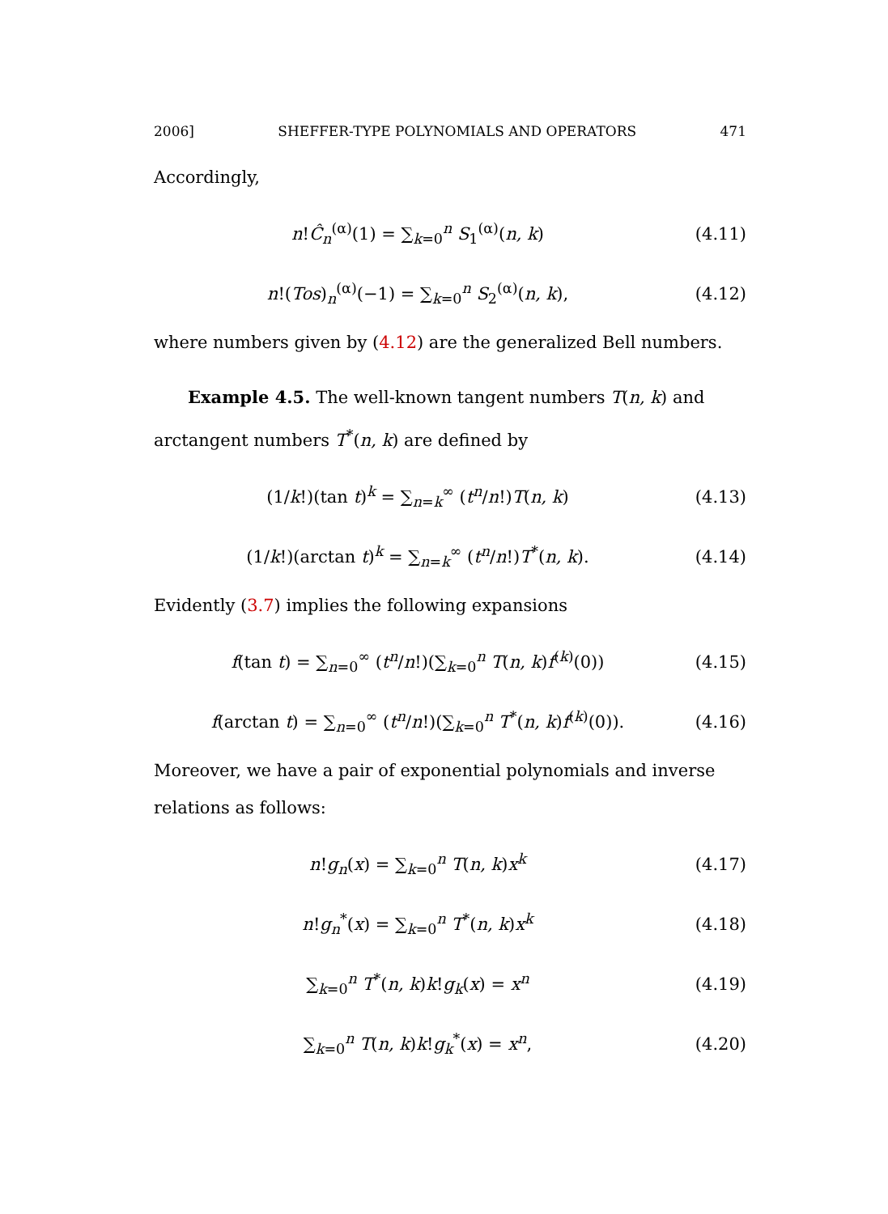2006] SHEFFER-TYPE POLYNOMIALS AND OPERATORS 471
Accordingly,
n!Ĉ<sub>n</sub><sup>(α)</sup>(1) = ∑<sub>k=0</sub><sup>n</sup> S<sub>1</sub><sup>(α)</sup>(n, k) (4.11)
n!(Tos)<sub>n</sub><sup>(α)</sup>(−1) = ∑<sub>k=0</sub><sup>n</sup> S<sub>2</sub><sup>(α)</sup>(n, k), (4.12)
where numbers given by (4.12) are the generalized Bell numbers.
Example 4.5. The well-known tangent numbers T(n, k) and arctangent numbers T<sup>*</sup>(n, k) are defined by
(1/k!)(tan t)<sup>k</sup> = ∑<sub>n=k</sub><sup>∞</sup> (t<sup>n</sup>/n!)T(n, k) (4.13)
(1/k!)(arctan t)<sup>k</sup> = ∑<sub>n=k</sub><sup>∞</sup> (t<sup>n</sup>/n!)T<sup>*</sup>(n, k). (4.14)
Evidently (3.7) implies the following expansions
f(tan t) = ∑<sub>n=0</sub><sup>∞</sup> (t<sup>n</sup>/n!)(∑<sub>k=0</sub><sup>n</sup> T(n, k)f<sup>(k)</sup>(0)) (4.15)
f(arctan t) = ∑<sub>n=0</sub><sup>∞</sup> (t<sup>n</sup>/n!)(∑<sub>k=0</sub><sup>n</sup> T<sup>*</sup>(n, k)f<sup>(k)</sup>(0)). (4.16)
Moreover, we have a pair of exponential polynomials and inverse relations as follows:
n!g<sub>n</sub>(x) = ∑<sub>k=0</sub><sup>n</sup> T(n, k)x<sup>k</sup> (4.17)
n!g<sub>n</sub><sup>*</sup>(x) = ∑<sub>k=0</sub><sup>n</sup> T<sup>*</sup>(n, k)x<sup>k</sup> (4.18)
∑<sub>k=0</sub><sup>n</sup> T<sup>*</sup>(n, k)k!g<sub>k</sub>(x) = x<sup>n</sup> (4.19)
∑<sub>k=0</sub><sup>n</sup> T(n, k)k!g<sub>k</sub><sup>*</sup>(x) = x<sup>n</sup>, (4.20)